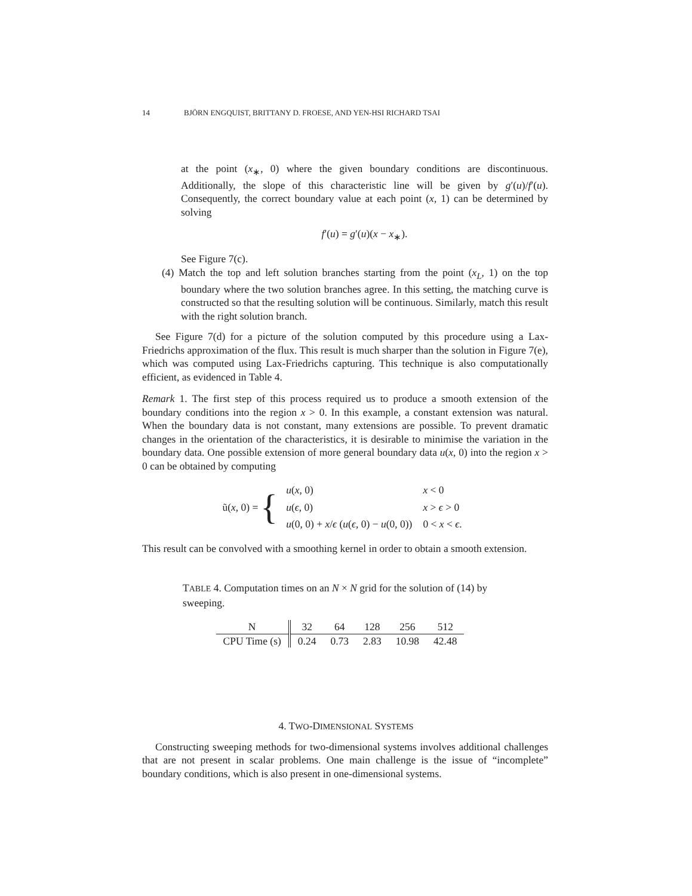14 BJÖRN ENGQUIST, BRITTANY D. FROESE, AND YEN-HSI RICHARD TSAI
at the point (x<sub>∗</sub>, 0) where the given boundary conditions are discontinuous. Additionally, the slope of this characteristic line will be given by g′(u)/f′(u). Consequently, the correct boundary value at each point (x, 1) can be determined by solving
f′(u) = g′(u)(x − x<sub>∗</sub>).
See Figure 7(c).
(4) Match the top and left solution branches starting from the point (x<sub>L</sub>, 1) on the top boundary where the two solution branches agree. In this setting, the matching curve is constructed so that the resulting solution will be continuous. Similarly, match this result with the right solution branch.
See Figure 7(d) for a picture of the solution computed by this procedure using a Lax-Friedrichs approximation of the flux. This result is much sharper than the solution in Figure 7(e), which was computed using Lax-Friedrichs capturing. This technique is also computationally efficient, as evidenced in Table 4.
Remark 1. The first step of this process required us to produce a smooth extension of the boundary conditions into the region x > 0. In this example, a constant extension was natural. When the boundary data is not constant, many extensions are possible. To prevent dramatic changes in the orientation of the characteristics, it is desirable to minimise the variation in the boundary data. One possible extension of more general boundary data u(x, 0) into the region x > 0 can be obtained by computing
ũ(x, 0) = {
| u ( x , 0) | x < 0 |
| u ( ϵ , 0) | x > ϵ > 0 |
| u (0, 0) + x / ϵ ( u ( ϵ , 0) − u (0, 0)) | 0 < x < ϵ . |
This result can be convolved with a smoothing kernel in order to obtain a smooth extension.
TABLE 4. Computation times on an N × N grid for the solution of (14) by sweeping.
| N | 32 | 64 | 128 | 256 | 512 |
| CPU Time (s) | 0.24 | 0.73 | 2.83 | 10.98 | 42.48 |
4. TWO-DIMENSIONAL SYSTEMS
Constructing sweeping methods for two-dimensional systems involves additional challenges that are not present in scalar problems. One main challenge is the issue of “incomplete” boundary conditions, which is also present in one-dimensional systems.